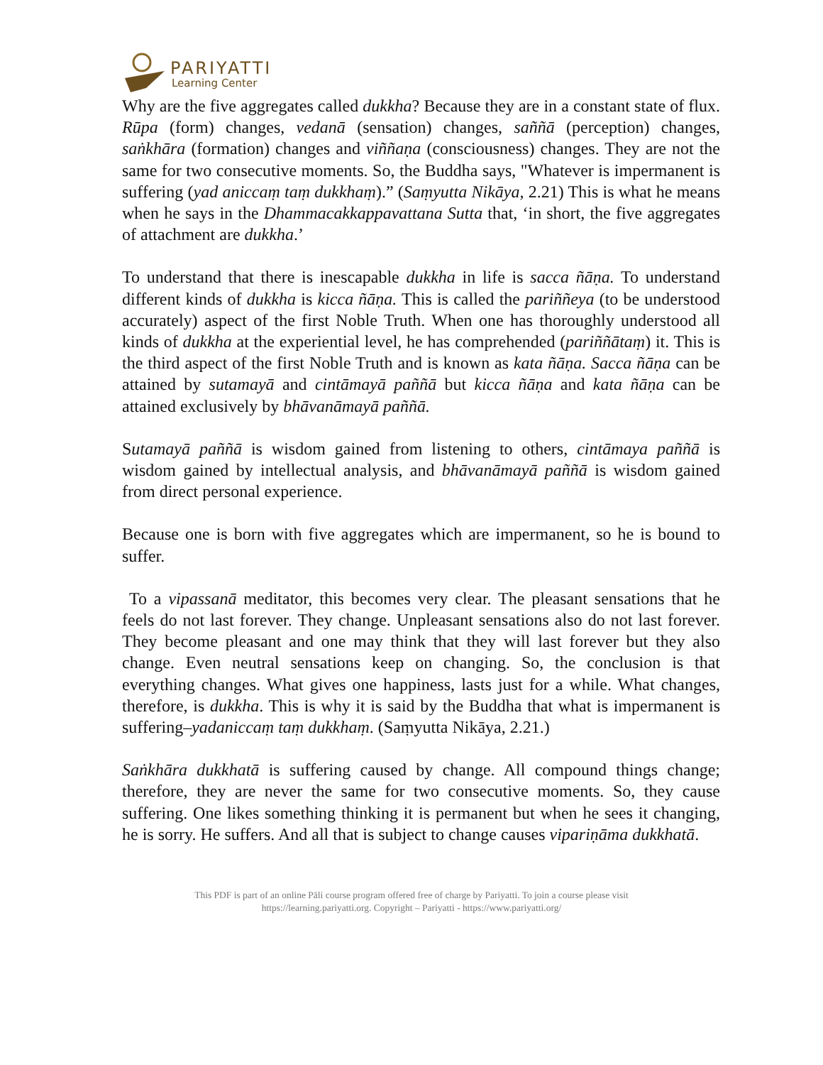PARIYATTI
Learning Center
Why are the five aggregates called dukkha? Because they are in a constant state of flux. Rūpa (form) changes, vedanā (sensation) changes, saññā (perception) changes, saṅkhāra (formation) changes and viññaṇa (consciousness) changes. They are not the same for two consecutive moments. So, the Buddha says, "Whatever is impermanent is suffering (yad aniccaṃ taṃ dukkhaṃ).” (Saṃyutta Nikāya, 2.21) This is what he means when he says in the Dhammacakkappavattana Sutta that, ‘in short, the five aggregates of attachment are dukkha.’
To understand that there is inescapable dukkha in life is sacca ñāṇa. To understand different kinds of dukkha is kicca ñāṇa. This is called the pariññeya (to be understood accurately) aspect of the first Noble Truth. When one has thoroughly understood all kinds of dukkha at the experiential level, he has comprehended (pariññātaṃ) it. This is the third aspect of the first Noble Truth and is known as kata ñāṇa. Sacca ñāṇa can be attained by sutamayā and cintāmayā paññā but kicca ñāṇa and kata ñāṇa can be attained exclusively by bhāvanāmayā paññā.
Sutamayā paññā is wisdom gained from listening to others, cintāmaya paññā is wisdom gained by intellectual analysis, and bhāvanāmayā paññā is wisdom gained from direct personal experience.
Because one is born with five aggregates which are impermanent, so he is bound to suffer.
To a vipassanā meditator, this becomes very clear. The pleasant sensations that he feels do not last forever. They change. Unpleasant sensations also do not last forever. They become pleasant and one may think that they will last forever but they also change. Even neutral sensations keep on changing. So, the conclusion is that everything changes. What gives one happiness, lasts just for a while. What changes, therefore, is dukkha. This is why it is said by the Buddha that what is impermanent is suffering–yadaniccaṃ taṃ dukkhaṃ. (Saṃyutta Nikāya, 2.21.)
Saṅkhāra dukkhatā is suffering caused by change. All compound things change; therefore, they are never the same for two consecutive moments. So, they cause suffering. One likes something thinking it is permanent but when he sees it changing, he is sorry. He suffers. And all that is subject to change causes vipariṇāma dukkhatā.
This PDF is part of an online Pāli course program offered free of charge by Pariyatti. To join a course please visit
https://learning.pariyatti.org. Copyright – Pariyatti - https://www.pariyatti.org/